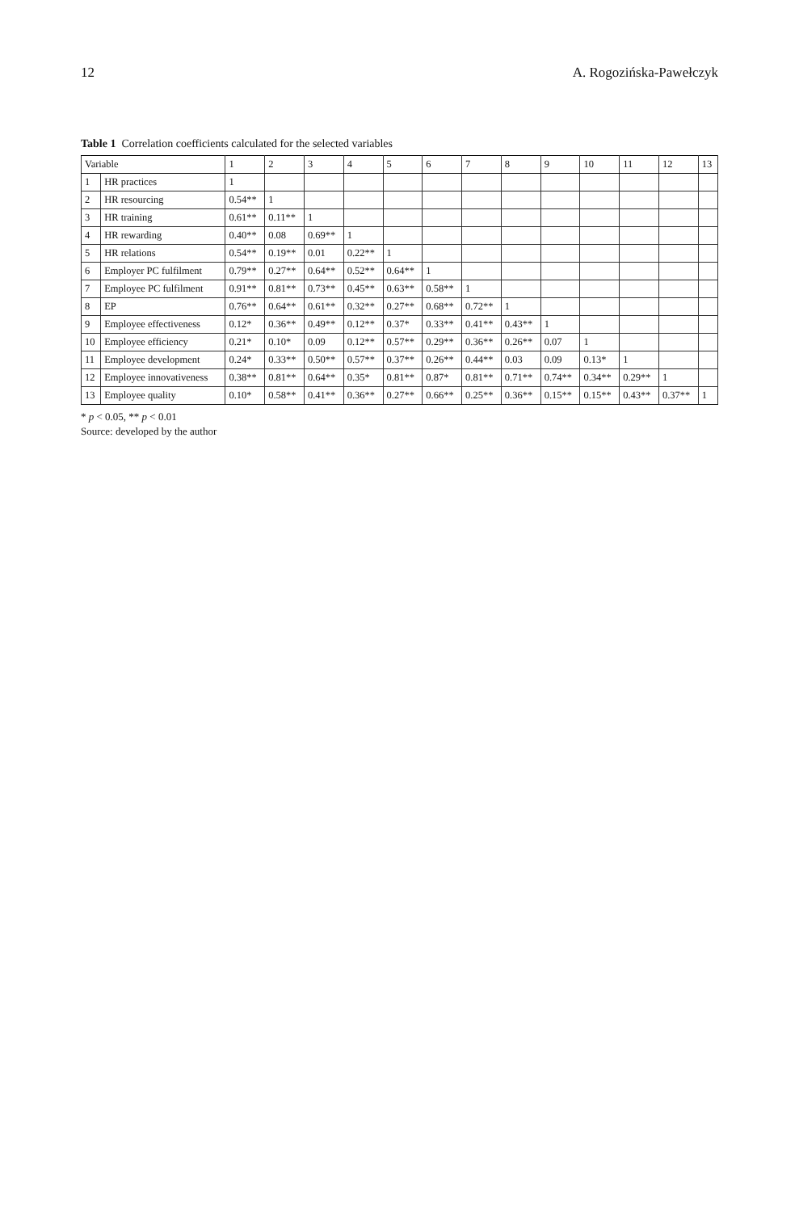12 A. Rogozińska-Pawełczyk
Table 1 Correlation coefficients calculated for the selected variables
| Variable | | 1 | 2 | 3 | 4 | 5 | 6 | 7 | 8 | 9 | 10 | 11 | 12 | 13 |
| --- | --- | --- | --- | --- | --- | --- | --- | --- | --- | --- | --- | --- | --- | --- |
| 1 | HR practices | 1 | | | | | | | | | | | | |
| 2 | HR resourcing | 0.54** | 1 | | | | | | | | | | | |
| 3 | HR training | 0.61** | 0.11** | 1 | | | | | | | | | | |
| 4 | HR rewarding | 0.40** | 0.08 | 0.69** | 1 | | | | | | | | | |
| 5 | HR relations | 0.54** | 0.19** | 0.01 | 0.22** | 1 | | | | | | | | |
| 6 | Employer PC fulfilment | 0.79** | 0.27** | 0.64** | 0.52** | 0.64** | 1 | | | | | | | |
| 7 | Employee PC fulfilment | 0.91** | 0.81** | 0.73** | 0.45** | 0.63** | 0.58** | 1 | | | | | | |
| 8 | EP | 0.76** | 0.64** | 0.61** | 0.32** | 0.27** | 0.68** | 0.72** | 1 | | | | | |
| 9 | Employee effectiveness | 0.12* | 0.36** | 0.49** | 0.12** | 0.37* | 0.33** | 0.41** | 0.43** | 1 | | | | |
| 10 | Employee efficiency | 0.21* | 0.10* | 0.09 | 0.12** | 0.57** | 0.29** | 0.36** | 0.26** | 0.07 | 1 | | | |
| 11 | Employee development | 0.24* | 0.33** | 0.50** | 0.57** | 0.37** | 0.26** | 0.44** | 0.03 | 0.09 | 0.13* | 1 | | |
| 12 | Employee innovativeness | 0.38** | 0.81** | 0.64** | 0.35* | 0.81** | 0.87* | 0.81** | 0.71** | 0.74** | 0.34** | 0.29** | 1 | |
| 13 | Employee quality | 0.10* | 0.58** | 0.41** | 0.36** | 0.27** | 0.66** | 0.25** | 0.36** | 0.15** | 0.15** | 0.43** | 0.37** | 1 |
* p < 0.05, ** p < 0.01
Source: developed by the author